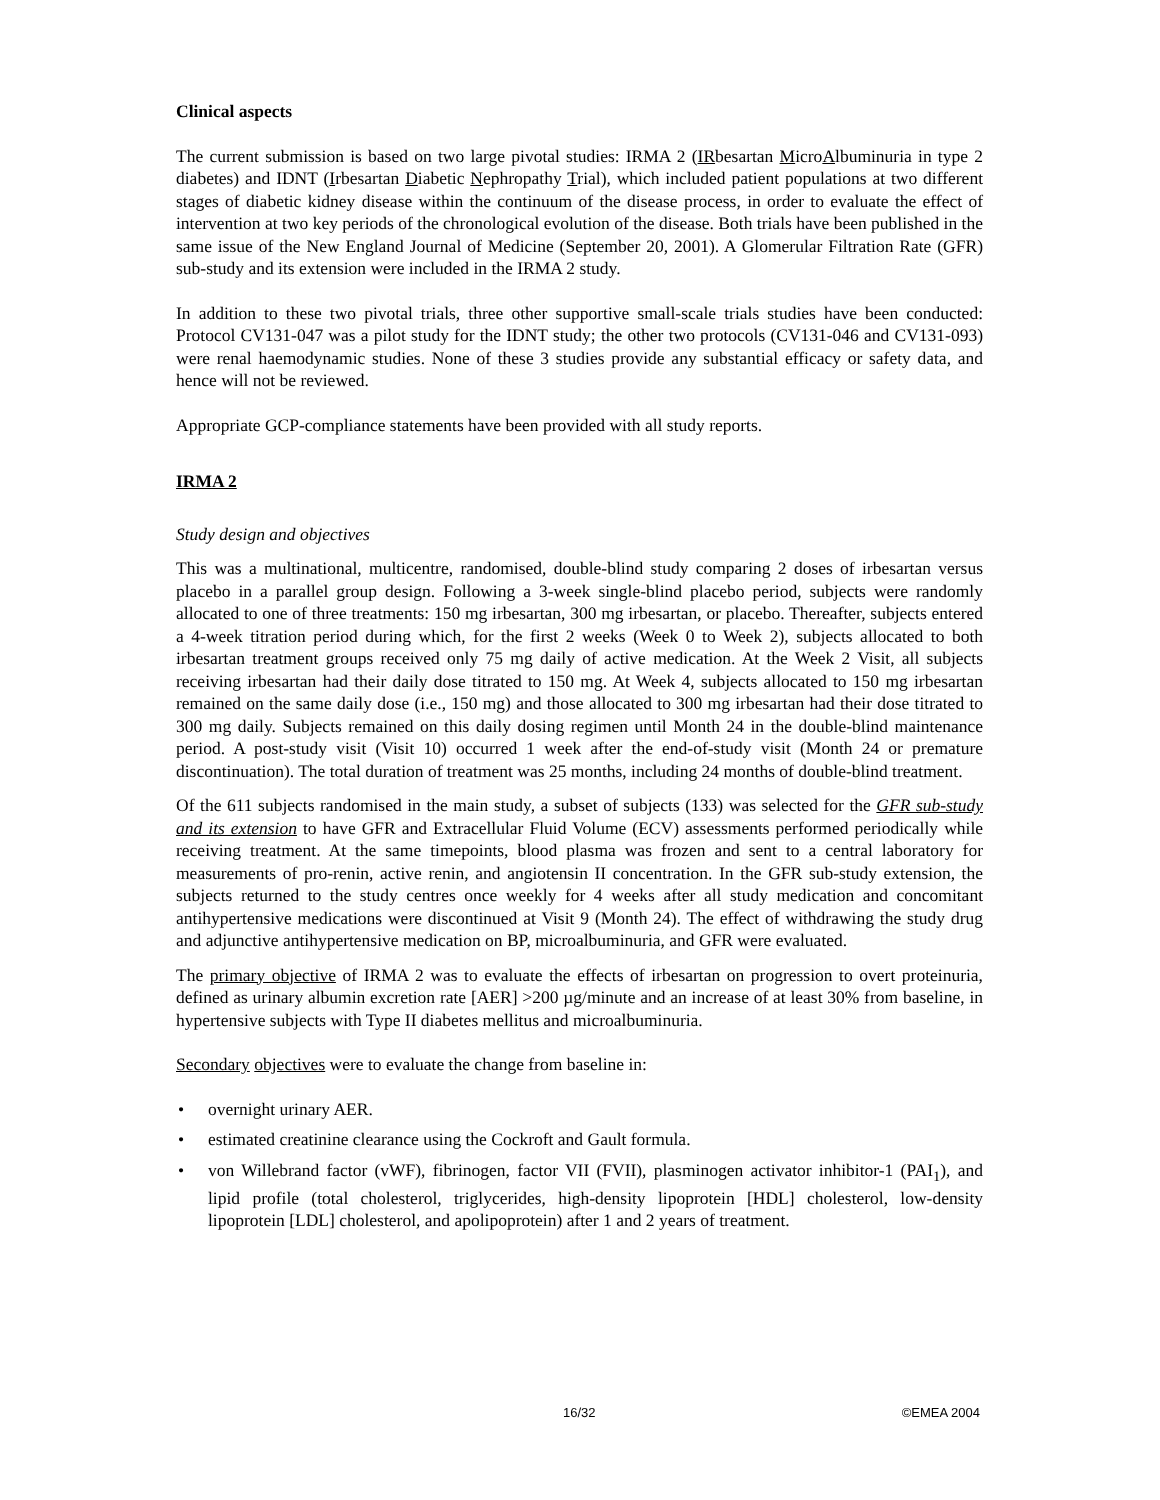Clinical aspects
The current submission is based on two large pivotal studies: IRMA 2 (IRbesartan MicroAlbuminuria in type 2 diabetes) and IDNT (Irbesartan Diabetic Nephropathy Trial), which included patient populations at two different stages of diabetic kidney disease within the continuum of the disease process, in order to evaluate the effect of intervention at two key periods of the chronological evolution of the disease. Both trials have been published in the same issue of the New England Journal of Medicine (September 20, 2001). A Glomerular Filtration Rate (GFR) sub-study and its extension were included in the IRMA 2 study.
In addition to these two pivotal trials, three other supportive small-scale trials studies have been conducted: Protocol CV131-047 was a pilot study for the IDNT study; the other two protocols (CV131-046 and CV131-093) were renal haemodynamic studies. None of these 3 studies provide any substantial efficacy or safety data, and hence will not be reviewed.
Appropriate GCP-compliance statements have been provided with all study reports.
IRMA 2
Study design and objectives
This was a multinational, multicentre, randomised, double-blind study comparing 2 doses of irbesartan versus placebo in a parallel group design. Following a 3-week single-blind placebo period, subjects were randomly allocated to one of three treatments: 150 mg irbesartan, 300 mg irbesartan, or placebo. Thereafter, subjects entered a 4-week titration period during which, for the first 2 weeks (Week 0 to Week 2), subjects allocated to both irbesartan treatment groups received only 75 mg daily of active medication. At the Week 2 Visit, all subjects receiving irbesartan had their daily dose titrated to 150 mg. At Week 4, subjects allocated to 150 mg irbesartan remained on the same daily dose (i.e., 150 mg) and those allocated to 300 mg irbesartan had their dose titrated to 300 mg daily. Subjects remained on this daily dosing regimen until Month 24 in the double-blind maintenance period. A post-study visit (Visit 10) occurred 1 week after the end-of-study visit (Month 24 or premature discontinuation). The total duration of treatment was 25 months, including 24 months of double-blind treatment.
Of the 611 subjects randomised in the main study, a subset of subjects (133) was selected for the GFR sub-study and its extension to have GFR and Extracellular Fluid Volume (ECV) assessments performed periodically while receiving treatment. At the same timepoints, blood plasma was frozen and sent to a central laboratory for measurements of pro-renin, active renin, and angiotensin II concentration. In the GFR sub-study extension, the subjects returned to the study centres once weekly for 4 weeks after all study medication and concomitant antihypertensive medications were discontinued at Visit 9 (Month 24). The effect of withdrawing the study drug and adjunctive antihypertensive medication on BP, microalbuminuria, and GFR were evaluated.
The primary objective of IRMA 2 was to evaluate the effects of irbesartan on progression to overt proteinuria, defined as urinary albumin excretion rate [AER] >200 µg/minute and an increase of at least 30% from baseline, in hypertensive subjects with Type II diabetes mellitus and microalbuminuria.
Secondary objectives were to evaluate the change from baseline in:
• overnight urinary AER.
• estimated creatinine clearance using the Cockroft and Gault formula.
• von Willebrand factor (vWF), fibrinogen, factor VII (FVII), plasminogen activator inhibitor-1 (PAI<sub>1</sub>), and lipid profile (total cholesterol, triglycerides, high-density lipoprotein [HDL] cholesterol, low-density lipoprotein [LDL] cholesterol, and apolipoprotein) after 1 and 2 years of treatment.
16/32 ©EMEA 2004